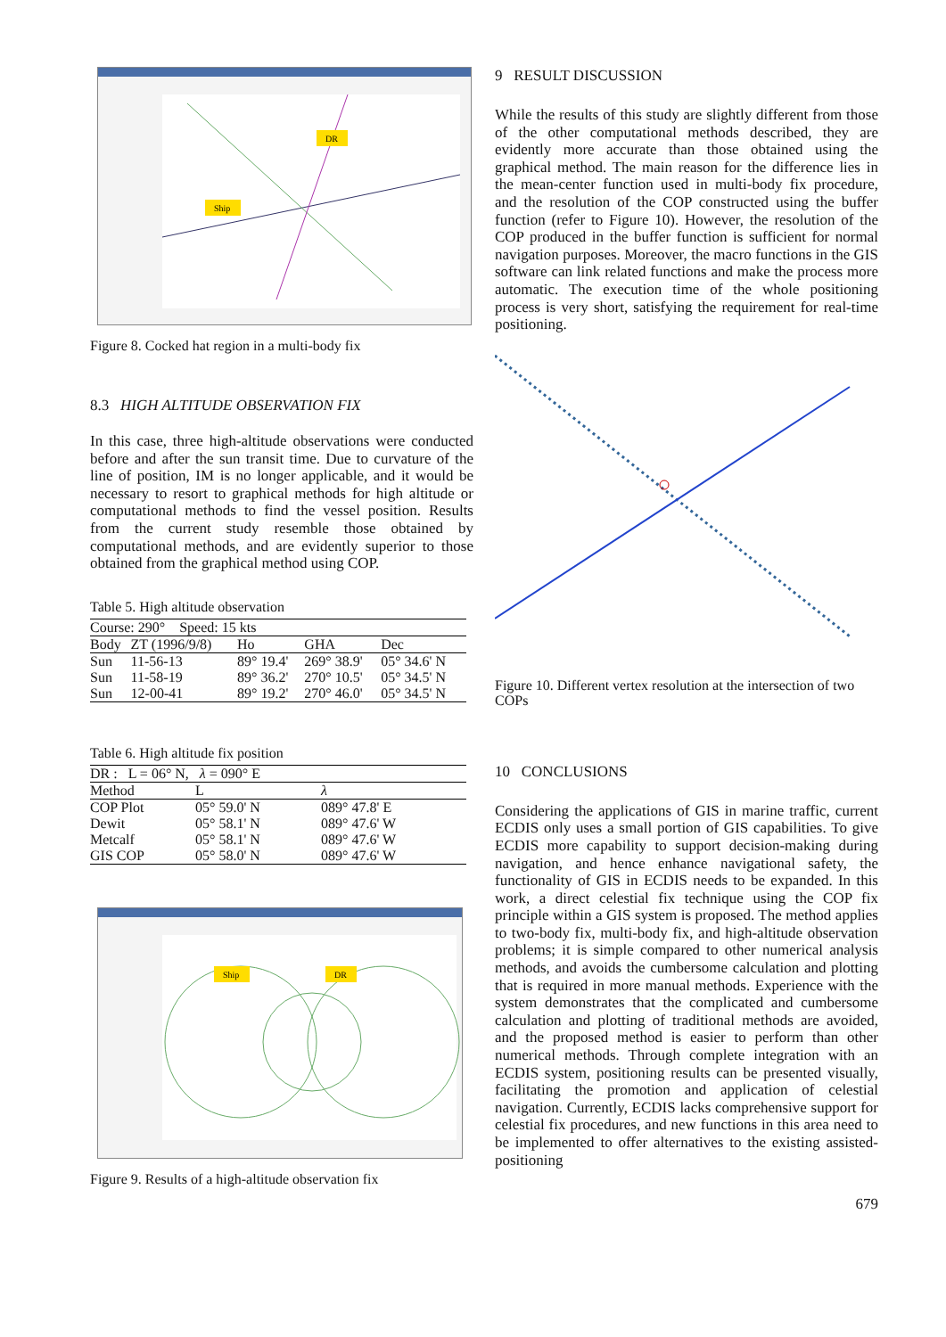DR
Ship
Figure 8. Cocked hat region in a multi-body fix
8.3 HIGH ALTITUDE OBSERVATION FIX
In this case, three high-altitude observations were conducted before and after the sun transit time. Due to curvature of the line of position, IM is no longer applicable, and it would be necessary to resort to graphical methods for high altitude or computational methods to find the vessel position. Results from the current study resemble those obtained by computational methods, and are evidently superior to those obtained from the graphical method using COP.
Table 5. High altitude observation
| Course: 290° Speed: 15 kts | | | | |
| Body | ZT (1996/9/8) | Ho | GHA | Dec |
| Sun | 11-56-13 | 89° 19.4' | 269° 38.9' | 05° 34.6' N |
| Sun | 11-58-19 | 89° 36.2' | 270° 10.5' | 05° 34.5' N |
| Sun | 12-00-41 | 89° 19.2' | 270° 46.0' | 05° 34.5' N |
Table 6. High altitude fix position
| DR : L = 06° N, λ = 090° E | | |
| Method | L | λ |
| COP Plot | 05° 59.0' N | 089° 47.8' E |
| Dewit | 05° 58.1' N | 089° 47.6' W |
| Metcalf | 05° 58.1' N | 089° 47.6' W |
| GIS COP | 05° 58.0' N | 089° 47.6' W |
Ship
DR
Figure 9. Results of a high-altitude observation fix
9 RESULT DISCUSSION
While the results of this study are slightly different from those of the other computational methods described, they are evidently more accurate than those obtained using the graphical method. The main reason for the difference lies in the mean-center function used in multi-body fix procedure, and the resolution of the COP constructed using the buffer function (refer to Figure 10). However, the resolution of the COP produced in the buffer function is sufficient for normal navigation purposes. Moreover, the macro functions in the GIS software can link related functions and make the process more automatic. The execution time of the whole positioning process is very short, satisfying the requirement for real-time positioning.
Figure 10. Different vertex resolution at the intersection of two COPs
10 CONCLUSIONS
Considering the applications of GIS in marine traffic, current ECDIS only uses a small portion of GIS capabilities. To give ECDIS more capability to support decision-making during navigation, and hence enhance navigational safety, the functionality of GIS in ECDIS needs to be expanded. In this work, a direct celestial fix technique using the COP fix principle within a GIS system is proposed. The method applies to two-body fix, multi-body fix, and high-altitude observation problems; it is simple compared to other numerical analysis methods, and avoids the cumbersome calculation and plotting that is required in more manual methods. Experience with the system demonstrates that the complicated and cumbersome calculation and plotting of traditional methods are avoided, and the proposed method is easier to perform than other numerical methods. Through complete integration with an ECDIS system, positioning results can be presented visually, facilitating the promotion and application of celestial navigation. Currently, ECDIS lacks comprehensive support for celestial fix procedures, and new functions in this area need to be implemented to offer alternatives to the existing assisted-positioning
679